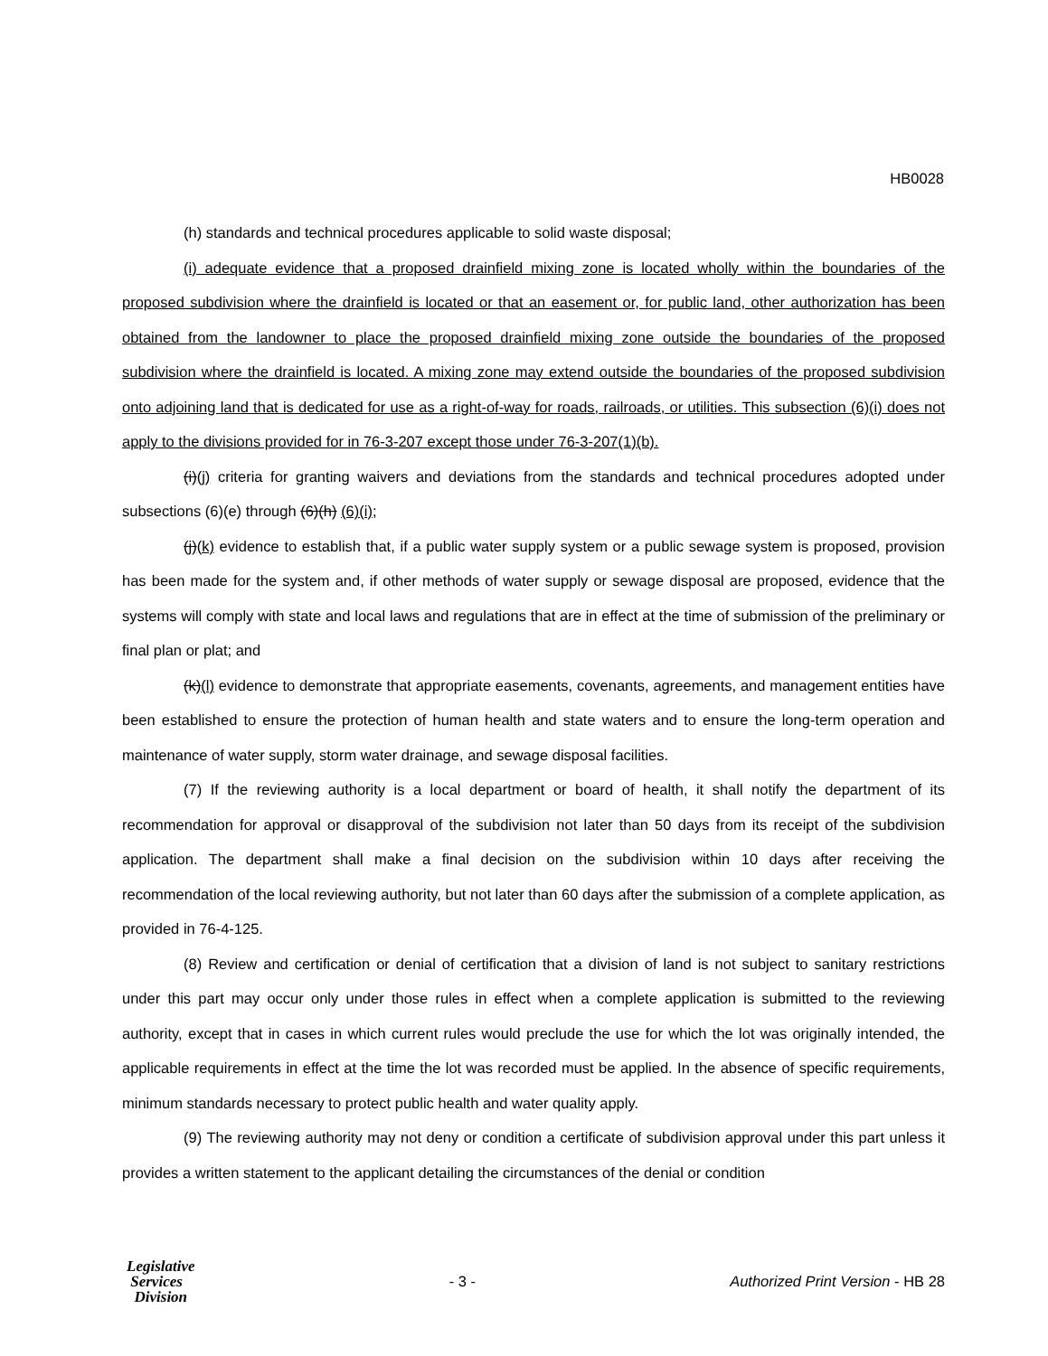HB0028
(h) standards and technical procedures applicable to solid waste disposal;
(i) adequate evidence that a proposed drainfield mixing zone is located wholly within the boundaries of the proposed subdivision where the drainfield is located or that an easement or, for public land, other authorization has been obtained from the landowner to place the proposed drainfield mixing zone outside the boundaries of the proposed subdivision where the drainfield is located. A mixing zone may extend outside the boundaries of the proposed subdivision onto adjoining land that is dedicated for use as a right-of-way for roads, railroads, or utilities. This subsection (6)(i) does not apply to the divisions provided for in 76-3-207 except those under 76-3-207(1)(b).
(i)(j) criteria for granting waivers and deviations from the standards and technical procedures adopted under subsections (6)(e) through (6)(h) (6)(i);
(j)(k) evidence to establish that, if a public water supply system or a public sewage system is proposed, provision has been made for the system and, if other methods of water supply or sewage disposal are proposed, evidence that the systems will comply with state and local laws and regulations that are in effect at the time of submission of the preliminary or final plan or plat; and
(k)(l) evidence to demonstrate that appropriate easements, covenants, agreements, and management entities have been established to ensure the protection of human health and state waters and to ensure the long-term operation and maintenance of water supply, storm water drainage, and sewage disposal facilities.
(7) If the reviewing authority is a local department or board of health, it shall notify the department of its recommendation for approval or disapproval of the subdivision not later than 50 days from its receipt of the subdivision application. The department shall make a final decision on the subdivision within 10 days after receiving the recommendation of the local reviewing authority, but not later than 60 days after the submission of a complete application, as provided in 76-4-125.
(8) Review and certification or denial of certification that a division of land is not subject to sanitary restrictions under this part may occur only under those rules in effect when a complete application is submitted to the reviewing authority, except that in cases in which current rules would preclude the use for which the lot was originally intended, the applicable requirements in effect at the time the lot was recorded must be applied. In the absence of specific requirements, minimum standards necessary to protect public health and water quality apply.
(9) The reviewing authority may not deny or condition a certificate of subdivision approval under this part unless it provides a written statement to the applicant detailing the circumstances of the denial or condition
Legislative
Services
Division
- 3 -
Authorized Print Version - HB 28